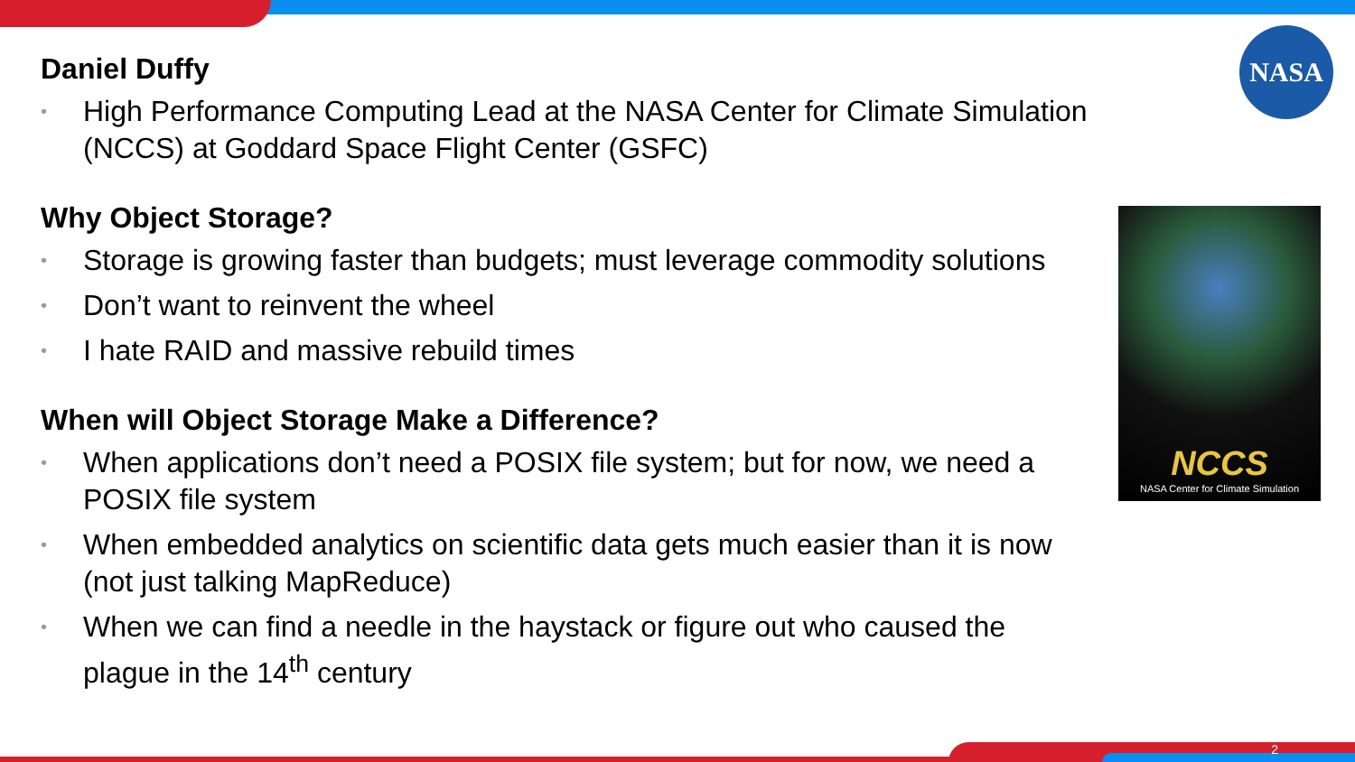NASA
Daniel Duffy
• High Performance Computing Lead at the NASA Center for Climate Simulation (NCCS) at Goddard Space Flight Center (GSFC)
Why Object Storage?
• Storage is growing faster than budgets; must leverage commodity solutions
• Don’t want to reinvent the wheel
• I hate RAID and massive rebuild times
When will Object Storage Make a Difference?
• When applications don’t need a POSIX file system; but for now, we need a POSIX file system
• When embedded analytics on scientific data gets much easier than it is now (not just talking MapReduce)
• When we can find a needle in the haystack or figure out who caused the plague in the 14<sup>th</sup> century
NCCS
NASA Center for Climate Simulation
2